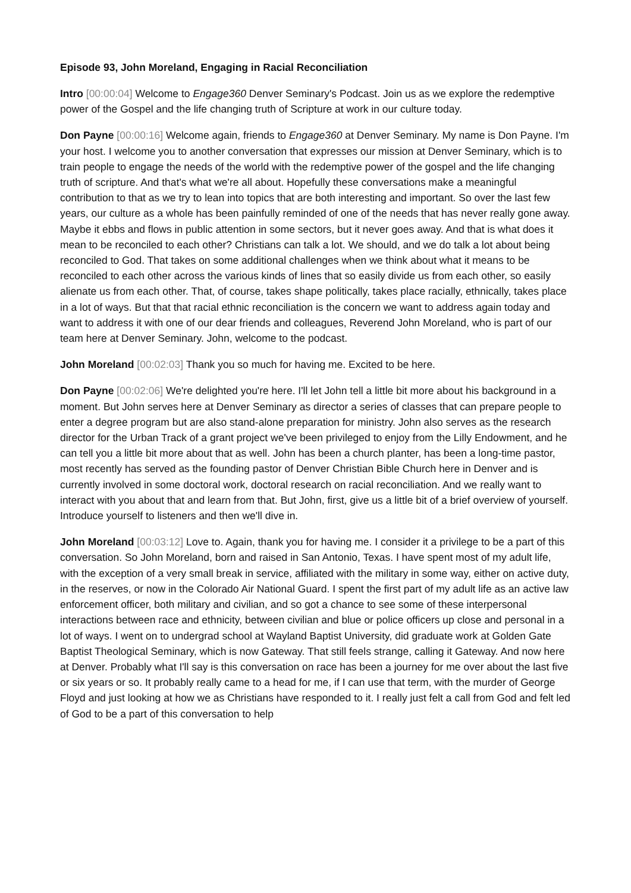Episode 93, John Moreland, Engaging in Racial Reconciliation
Intro [00:00:04] Welcome to Engage360 Denver Seminary's Podcast. Join us as we explore the redemptive power of the Gospel and the life changing truth of Scripture at work in our culture today.
Don Payne [00:00:16] Welcome again, friends to Engage360 at Denver Seminary. My name is Don Payne. I'm your host. I welcome you to another conversation that expresses our mission at Denver Seminary, which is to train people to engage the needs of the world with the redemptive power of the gospel and the life changing truth of scripture. And that's what we're all about. Hopefully these conversations make a meaningful contribution to that as we try to lean into topics that are both interesting and important. So over the last few years, our culture as a whole has been painfully reminded of one of the needs that has never really gone away. Maybe it ebbs and flows in public attention in some sectors, but it never goes away. And that is what does it mean to be reconciled to each other? Christians can talk a lot. We should, and we do talk a lot about being reconciled to God. That takes on some additional challenges when we think about what it means to be reconciled to each other across the various kinds of lines that so easily divide us from each other, so easily alienate us from each other. That, of course, takes shape politically, takes place racially, ethnically, takes place in a lot of ways. But that that racial ethnic reconciliation is the concern we want to address again today and want to address it with one of our dear friends and colleagues, Reverend John Moreland, who is part of our team here at Denver Seminary. John, welcome to the podcast.
John Moreland [00:02:03] Thank you so much for having me. Excited to be here.
Don Payne [00:02:06] We're delighted you're here. I'll let John tell a little bit more about his background in a moment. But John serves here at Denver Seminary as director a series of classes that can prepare people to enter a degree program but are also stand-alone preparation for ministry. John also serves as the research director for the Urban Track of a grant project we've been privileged to enjoy from the Lilly Endowment, and he can tell you a little bit more about that as well. John has been a church planter, has been a long-time pastor, most recently has served as the founding pastor of Denver Christian Bible Church here in Denver and is currently involved in some doctoral work, doctoral research on racial reconciliation. And we really want to interact with you about that and learn from that. But John, first, give us a little bit of a brief overview of yourself. Introduce yourself to listeners and then we'll dive in.
John Moreland [00:03:12] Love to. Again, thank you for having me. I consider it a privilege to be a part of this conversation. So John Moreland, born and raised in San Antonio, Texas. I have spent most of my adult life, with the exception of a very small break in service, affiliated with the military in some way, either on active duty, in the reserves, or now in the Colorado Air National Guard. I spent the first part of my adult life as an active law enforcement officer, both military and civilian, and so got a chance to see some of these interpersonal interactions between race and ethnicity, between civilian and blue or police officers up close and personal in a lot of ways. I went on to undergrad school at Wayland Baptist University, did graduate work at Golden Gate Baptist Theological Seminary, which is now Gateway. That still feels strange, calling it Gateway. And now here at Denver. Probably what I'll say is this conversation on race has been a journey for me over about the last five or six years or so. It probably really came to a head for me, if I can use that term, with the murder of George Floyd and just looking at how we as Christians have responded to it. I really just felt a call from God and felt led of God to be a part of this conversation to help